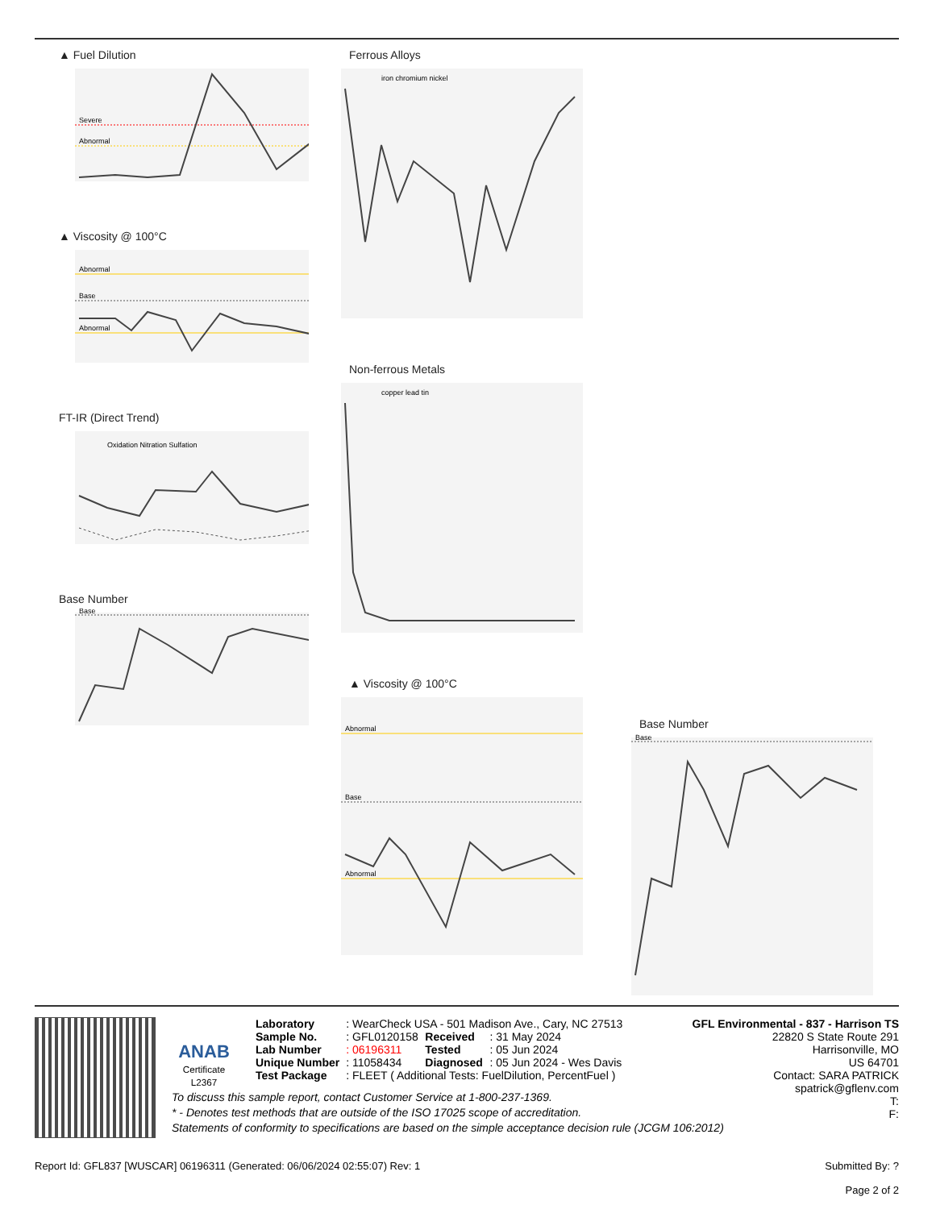▲ Fuel Dilution
Severe
Abnormal
▲ Viscosity @ 100°C
Abnormal
Base
Abnormal
FT-IR (Direct Trend)
Oxidation Nitration Sulfation
Base Number
Base
Ferrous Alloys
iron chromium nickel
Non-ferrous Metals
copper lead tin
▲ Viscosity @ 100°C
Abnormal
Base
Abnormal
Base Number
Base
ANAB
Certificate L2367
| Laboratory | : WearCheck USA - 501 Madison Ave., Cary, NC 27513 | | |
| Sample No. | : GFL0120158 | Received | : 31 May 2024 |
| Lab Number | : 06196311 | Tested | : 05 Jun 2024 |
| Unique Number | : 11058434 | Diagnosed | : 05 Jun 2024 - Wes Davis |
| Test Package | : FLEET ( Additional Tests: FuelDilution, PercentFuel ) | | |
GFL Environmental - 837 - Harrison TS
22820 S State Route 291
Harrisonville, MO
US 64701
Contact: SARA PATRICK
spatrick@gflenv.com
T:
F:
To discuss this sample report, contact Customer Service at 1-800-237-1369.
* - Denotes test methods that are outside of the ISO 17025 scope of accreditation.
Statements of conformity to specifications are based on the simple acceptance decision rule (JCGM 106:2012)
Report Id: GFL837 [WUSCAR] 06196311 (Generated: 06/06/2024 02:55:07) Rev: 1 Submitted By: ?
Page 2 of 2